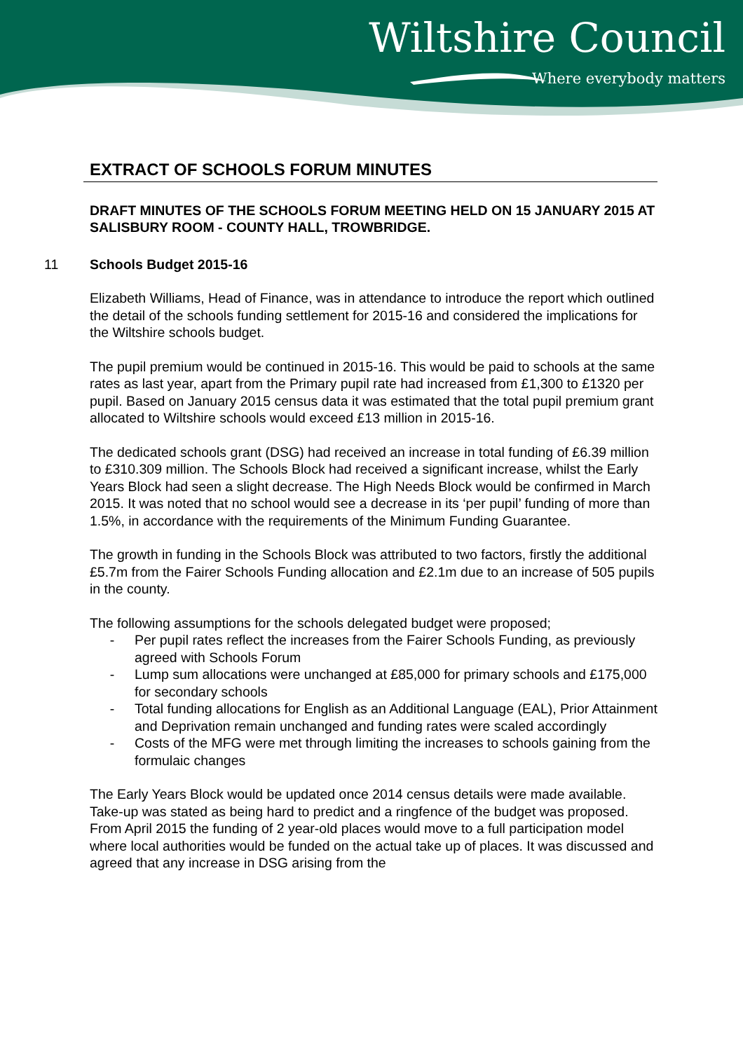Wiltshire Council
Where everybody matters
EXTRACT OF SCHOOLS FORUM MINUTES
DRAFT MINUTES OF THE SCHOOLS FORUM MEETING HELD ON 15 JANUARY 2015 AT SALISBURY ROOM - COUNTY HALL, TROWBRIDGE.
11 Schools Budget 2015-16
Elizabeth Williams, Head of Finance, was in attendance to introduce the report which outlined the detail of the schools funding settlement for 2015-16 and considered the implications for the Wiltshire schools budget.
The pupil premium would be continued in 2015-16. This would be paid to schools at the same rates as last year, apart from the Primary pupil rate had increased from £1,300 to £1320 per pupil. Based on January 2015 census data it was estimated that the total pupil premium grant allocated to Wiltshire schools would exceed £13 million in 2015-16.
The dedicated schools grant (DSG) had received an increase in total funding of £6.39 million to £310.309 million. The Schools Block had received a significant increase, whilst the Early Years Block had seen a slight decrease. The High Needs Block would be confirmed in March 2015. It was noted that no school would see a decrease in its ‘per pupil’ funding of more than 1.5%, in accordance with the requirements of the Minimum Funding Guarantee.
The growth in funding in the Schools Block was attributed to two factors, firstly the additional £5.7m from the Fairer Schools Funding allocation and £2.1m due to an increase of 505 pupils in the county.
The following assumptions for the schools delegated budget were proposed;
- Per pupil rates reflect the increases from the Fairer Schools Funding, as previously agreed with Schools Forum
- Lump sum allocations were unchanged at £85,000 for primary schools and £175,000 for secondary schools
- Total funding allocations for English as an Additional Language (EAL), Prior Attainment and Deprivation remain unchanged and funding rates were scaled accordingly
- Costs of the MFG were met through limiting the increases to schools gaining from the formulaic changes
The Early Years Block would be updated once 2014 census details were made available. Take-up was stated as being hard to predict and a ringfence of the budget was proposed. From April 2015 the funding of 2 year-old places would move to a full participation model where local authorities would be funded on the actual take up of places. It was discussed and agreed that any increase in DSG arising from the